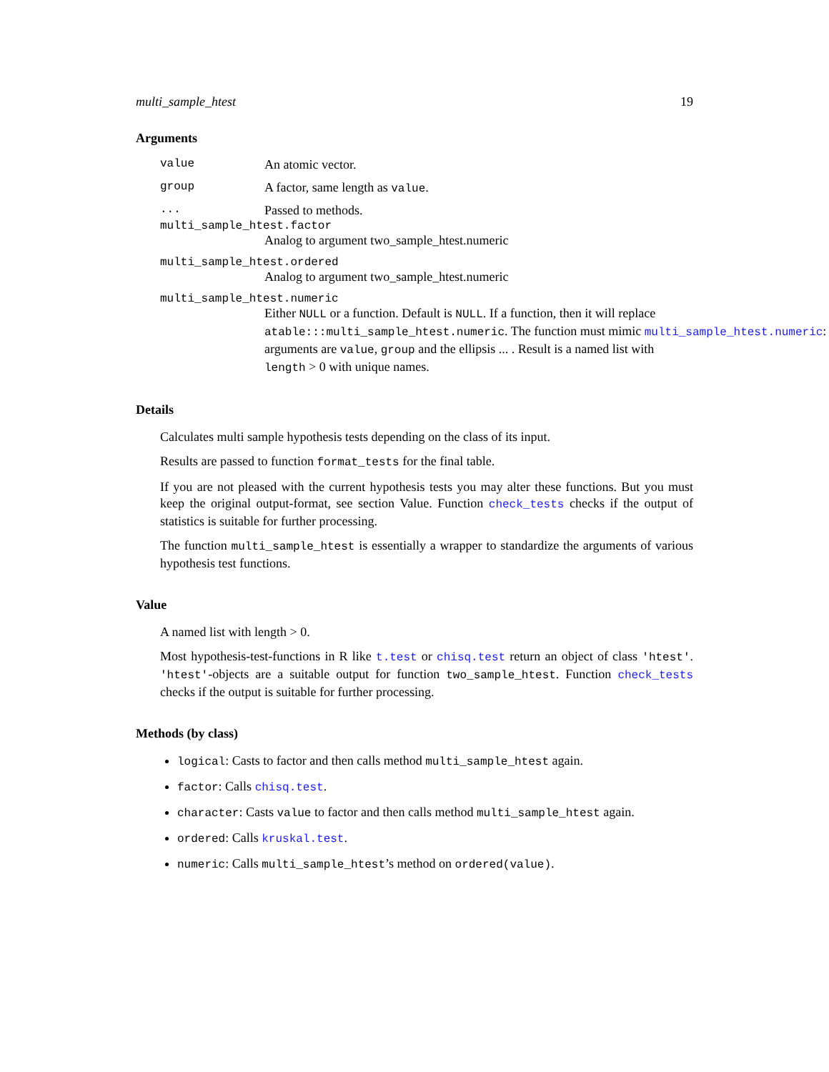multi_sample_htest 19
Arguments
value An atomic vector.
group A factor, same length as value.
... Passed to methods.
multi_sample_htest.factor
Analog to argument two_sample_htest.numeric
multi_sample_htest.ordered
Analog to argument two_sample_htest.numeric
multi_sample_htest.numeric
Either NULL or a function. Default is NULL. If a function, then it will replace
atable:::multi_sample_htest.numeric. The function must mimic multi_sample_htest.numeric:
arguments are value, group and the ellipsis ... . Result is a named list with
length > 0 with unique names.
Details
Calculates multi sample hypothesis tests depending on the class of its input.
Results are passed to function format_tests for the final table.
If you are not pleased with the current hypothesis tests you may alter these functions. But you must keep the original output-format, see section Value. Function check_tests checks if the output of statistics is suitable for further processing.
The function multi_sample_htest is essentially a wrapper to standardize the arguments of various hypothesis test functions.
Value
A named list with length > 0.
Most hypothesis-test-functions in R like t.test or chisq.test return an object of class 'htest'. 'htest'-objects are a suitable output for function two_sample_htest. Function check_tests checks if the output is suitable for further processing.
Methods (by class)
logical: Casts to factor and then calls method multi_sample_htest again.
factor: Calls chisq.test.
character: Casts value to factor and then calls method multi_sample_htest again.
ordered: Calls kruskal.test.
numeric: Calls multi_sample_htest’s method on ordered(value).